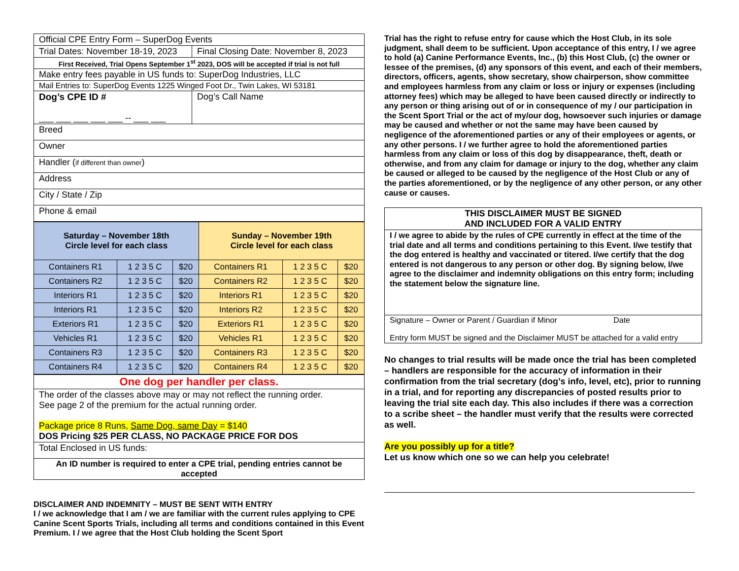| Official CPE Entry Form – SuperDog Events | |
| Trial Dates: November 18-19, 2023 | Final Closing Date: November 8, 2023 |
| First Received, Trial Opens September 1<sup>st</sup> 2023, DOS will be accepted if trial is not full | |
| Make entry fees payable in US funds to: SuperDog Industries, LLC | |
| Mail Entries to: SuperDog Events 1225 Winged Foot Dr., Twin Lakes, WI 53181 | |
| Dog’s CPE ID # ___ ___ ___ ___ ___ -- ___ ___ | Dog’s Call Name |
| Breed | |
| Owner | |
| Handler ( if different than owner ) | |
| Address | |
| City / State / Zip | |
| Phone & email | |
| Saturday – November 18th Circle level for each class | | | Sunday – November 19th Circle level for each class | | |
| Containers R1 | 1 2 3 5 C | $20 | Containers R1 | 1 2 3 5 C | $20 |
| Containers R2 | 1 2 3 5 C | $20 | Containers R2 | 1 2 3 5 C | $20 |
| Interiors R1 | 1 2 3 5 C | $20 | Interiors R1 | 1 2 3 5 C | $20 |
| Interiors R1 | 1 2 3 5 C | $20 | Interiors R2 | 1 2 3 5 C | $20 |
| Exteriors R1 | 1 2 3 5 C | $20 | Exteriors R1 | 1 2 3 5 C | $20 |
| Vehicles R1 | 1 2 3 5 C | $20 | Vehicles R1 | 1 2 3 5 C | $20 |
| Containers R3 | 1 2 3 5 C | $20 | Containers R3 | 1 2 3 5 C | $20 |
| Containers R4 | 1 2 3 5 C | $20 | Containers R4 | 1 2 3 5 C | $20 |
| One dog per handler per class. |
| The order of the classes above may or may not reflect the running order. See page 2 of the premium for the actual running order. Package price 8 Runs, Same Dog, same Day = $140 DOS Pricing $25 PER CLASS, NO PACKAGE PRICE FOR DOS |
| Total Enclosed in US funds: |
| An ID number is required to enter a CPE trial, pending entries cannot be accepted |
DISCLAIMER AND INDEMNITY – MUST BE SENT WITH ENTRY
I / we acknowledge that I am / we are familiar with the current rules applying to CPE Canine Scent Sports Trials, including all terms and conditions contained in this Event Premium. I / we agree that the Host Club holding the Scent Sport
Trial has the right to refuse entry for cause which the Host Club, in its sole judgment, shall deem to be sufficient. Upon acceptance of this entry, I / we agree to hold (a) Canine Performance Events, Inc., (b) this Host Club, (c) the owner or lessee of the premises, (d) any sponsors of this event, and each of their members, directors, officers, agents, show secretary, show chairperson, show committee and employees harmless from any claim or loss or injury or expenses (including attorney fees) which may be alleged to have been caused directly or indirectly to any person or thing arising out of or in consequence of my / our participation in the Scent Sport Trial or the act of my/our dog, howsoever such injuries or damage may be caused and whether or not the same may have been caused by negligence of the aforementioned parties or any of their employees or agents, or any other persons. I / we further agree to hold the aforementioned parties harmless from any claim or loss of this dog by disappearance, theft, death or otherwise, and from any claim for damage or injury to the dog, whether any claim be caused or alleged to be caused by the negligence of the Host Club or any of the parties aforementioned, or by the negligence of any other person, or any other cause or causes.
| THIS DISCLAIMER MUST BE SIGNED AND INCLUDED FOR A VALID ENTRY |
| I / we agree to abide by the rules of CPE currently in effect at the time of the trial date and all terms and conditions pertaining to this Event. I/we testify that the dog entered is healthy and vaccinated or titered. I/we certify that the dog entered is not dangerous to any person or other dog. By signing below, I/we agree to the disclaimer and indemnity obligations on this entry form; including the statement below the signature line. |
| Signature – Owner or Parent / Guardian if Minor Date Entry form MUST be signed and the Disclaimer MUST be attached for a valid entry |
No changes to trial results will be made once the trial has been completed – handlers are responsible for the accuracy of information in their confirmation from the trial secretary (dog’s info, level, etc), prior to running in a trial, and for reporting any discrepancies of posted results prior to leaving the trial site each day. This also includes if there was a correction to a scribe sheet – the handler must verify that the results were corrected as well.
Are you possibly up for a title?
Let us know which one so we can help you celebrate!